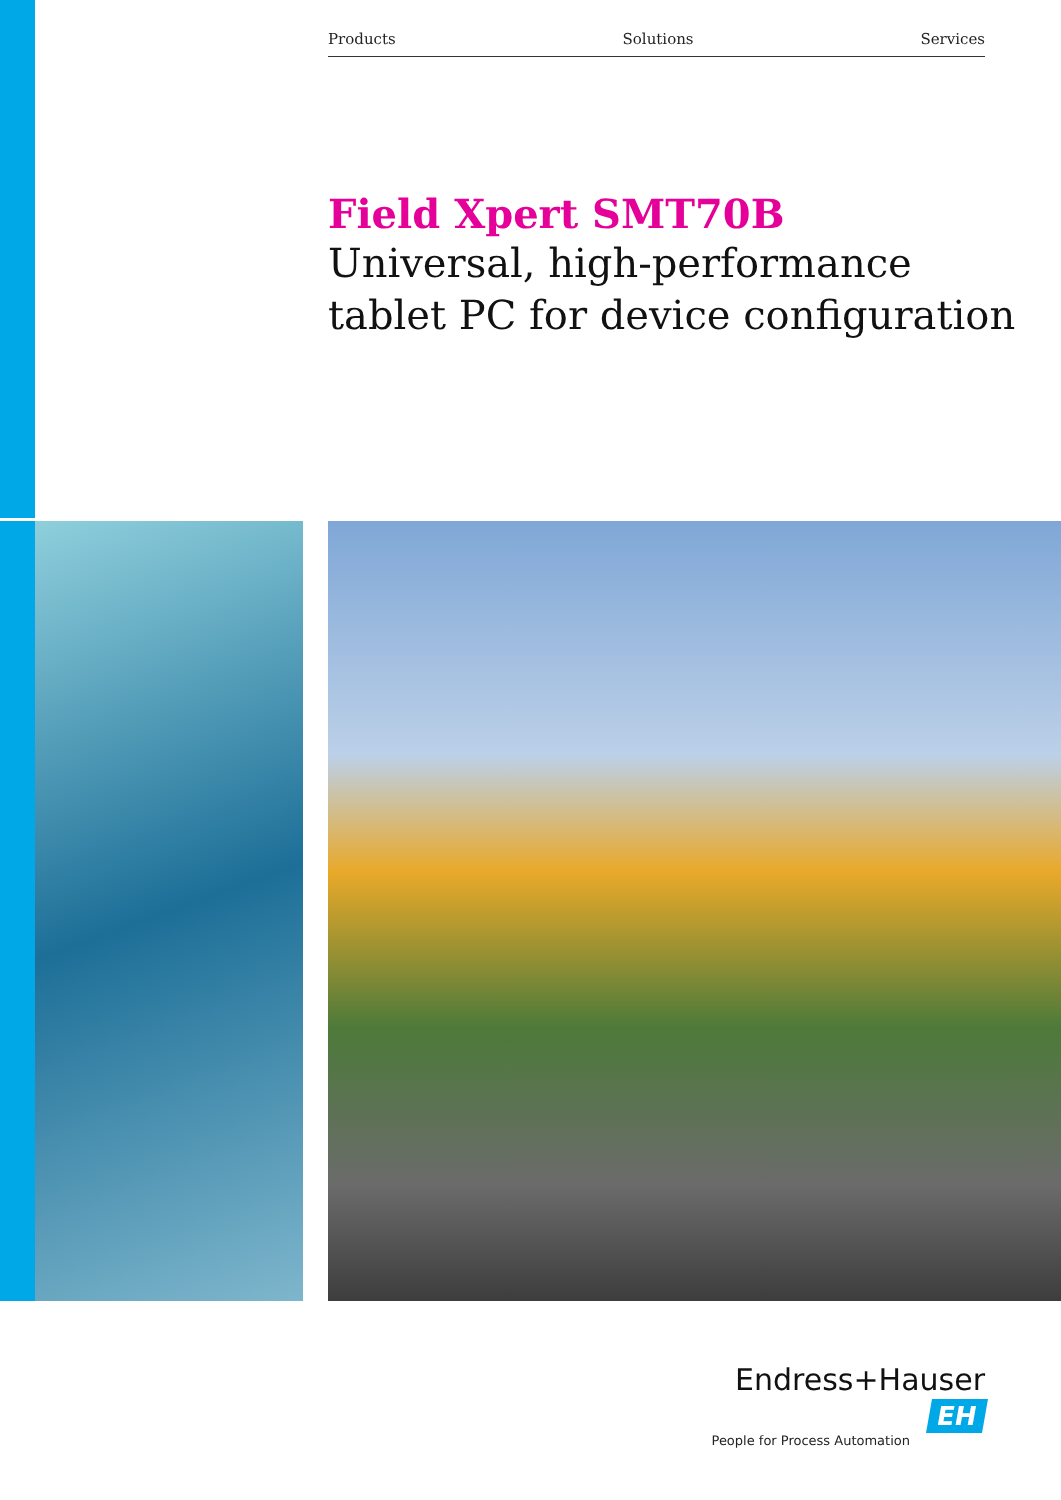Products Solutions Services
Field Xpert SMT70B
Universal, high-performance
tablet PC for device configuration
Endress+Hauser EH
People for Process Automation